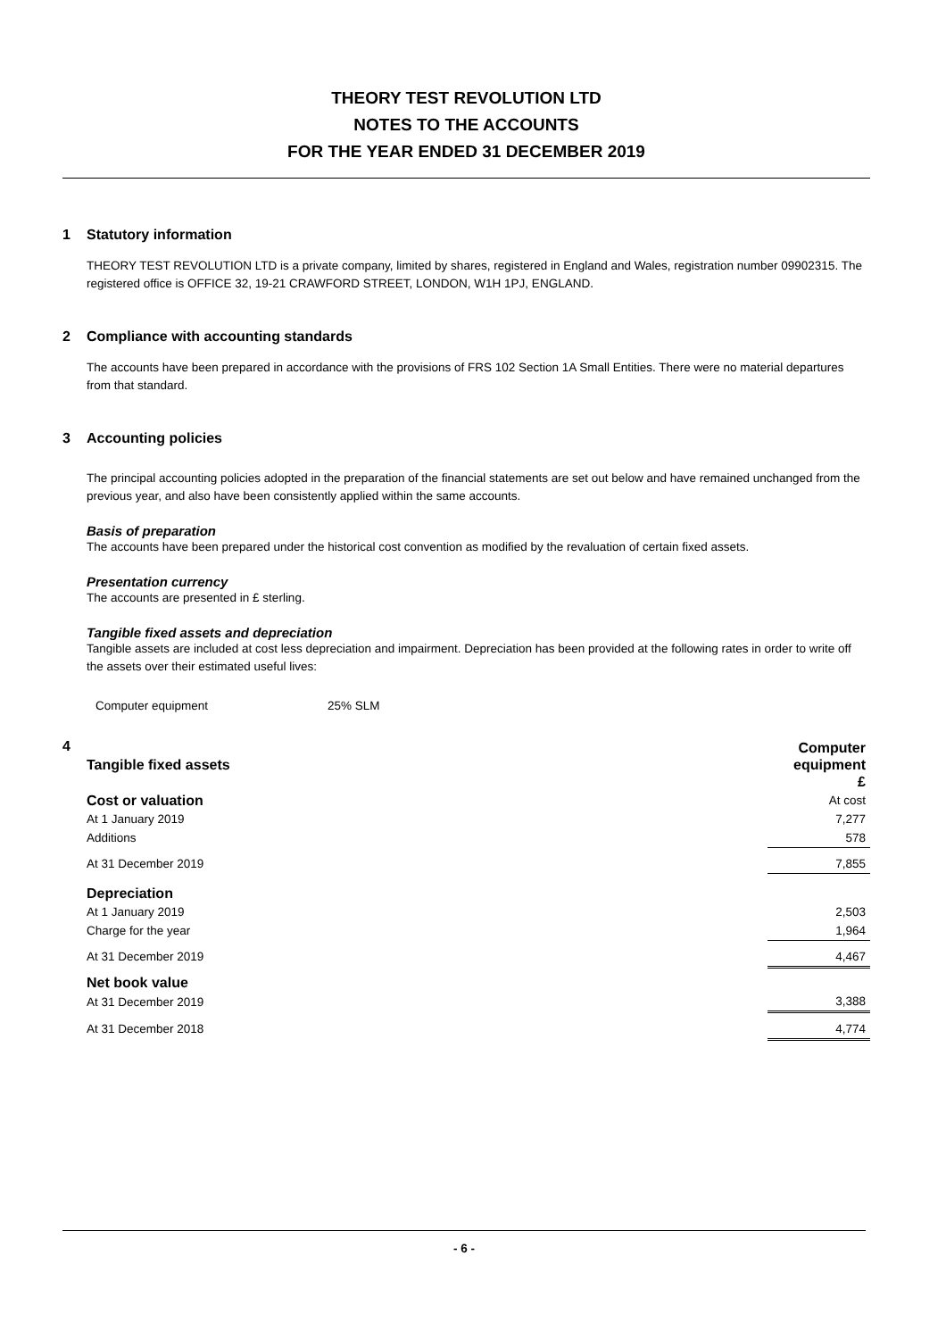THEORY TEST REVOLUTION LTD
NOTES TO THE ACCOUNTS
FOR THE YEAR ENDED 31 DECEMBER 2019
1 Statutory information
THEORY TEST REVOLUTION LTD is a private company, limited by shares, registered in England and Wales, registration number 09902315. The registered office is OFFICE 32, 19-21 CRAWFORD STREET, LONDON, W1H 1PJ, ENGLAND.
2 Compliance with accounting standards
The accounts have been prepared in accordance with the provisions of FRS 102 Section 1A Small Entities. There were no material departures from that standard.
3 Accounting policies
The principal accounting policies adopted in the preparation of the financial statements are set out below and have remained unchanged from the previous year, and also have been consistently applied within the same accounts.
Basis of preparation
The accounts have been prepared under the historical cost convention as modified by the revaluation of certain fixed assets.
Presentation currency
The accounts are presented in £ sterling.
Tangible fixed assets and depreciation
Tangible assets are included at cost less depreciation and impairment. Depreciation has been provided at the following rates in order to write off the assets over their estimated useful lives:
Computer equipment 25% SLM
4
| Tangible fixed assets | Computer equipment £ |
| Cost or valuation | At cost |
| At 1 January 2019 | 7,277 |
| Additions | 578 |
| At 31 December 2019 | 7,855 |
| Depreciation | |
| At 1 January 2019 | 2,503 |
| Charge for the year | 1,964 |
| At 31 December 2019 | 4,467 |
| Net book value | |
| At 31 December 2019 | 3,388 |
| At 31 December 2018 | 4,774 |
- 6 -